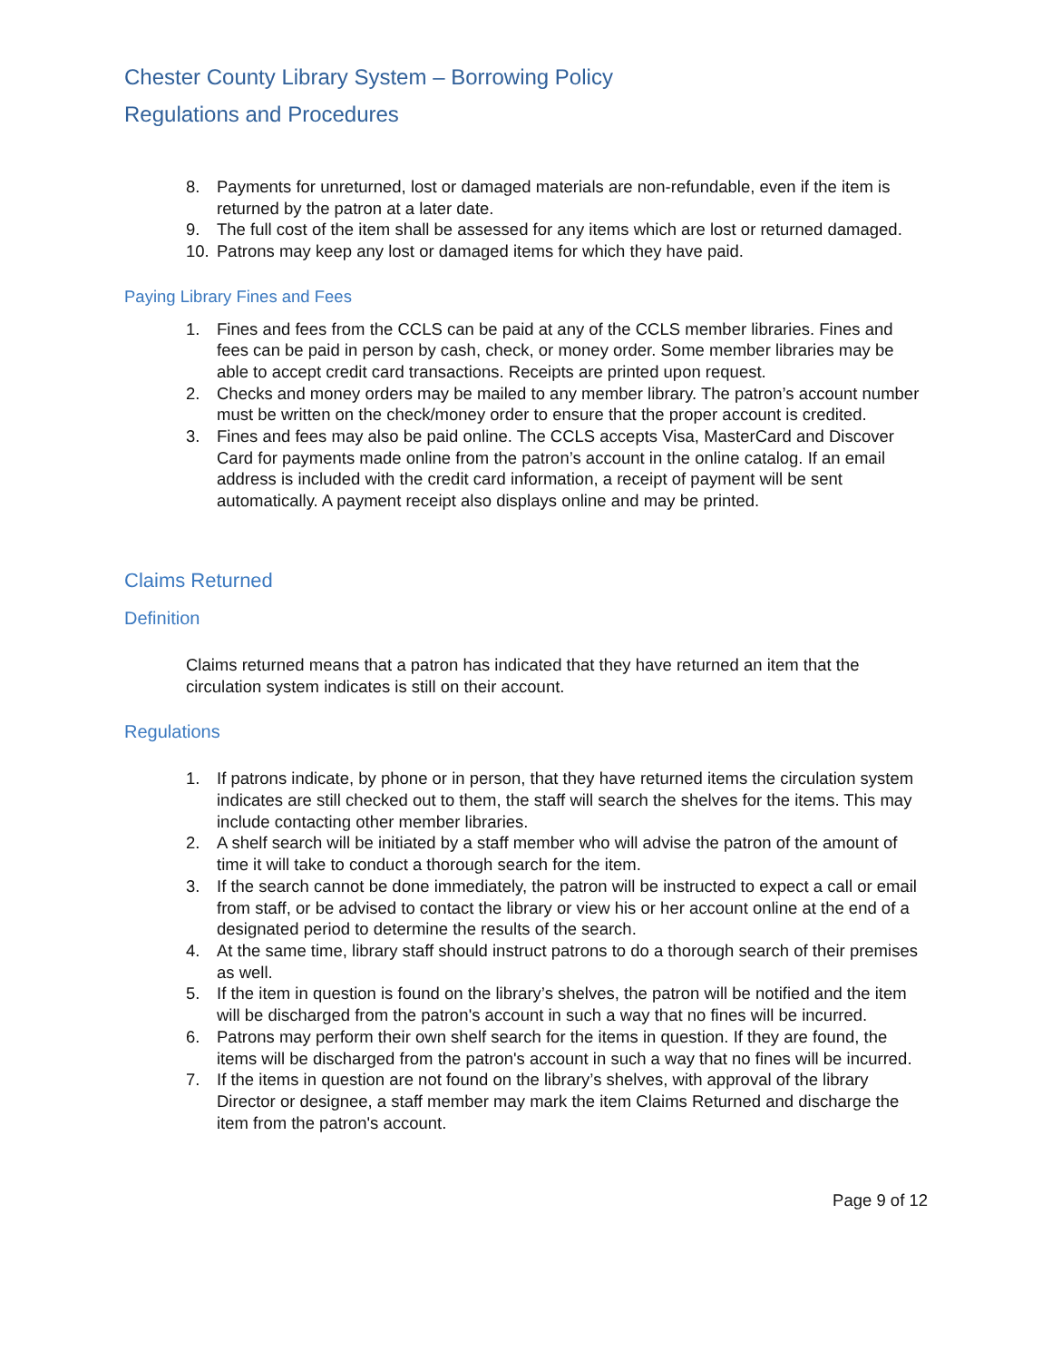Chester County Library System – Borrowing Policy
Regulations and Procedures
8. Payments for unreturned, lost or damaged materials are non-refundable, even if the item is returned by the patron at a later date.
9. The full cost of the item shall be assessed for any items which are lost or returned damaged.
10. Patrons may keep any lost or damaged items for which they have paid.
Paying Library Fines and Fees
1. Fines and fees from the CCLS can be paid at any of the CCLS member libraries. Fines and fees can be paid in person by cash, check, or money order. Some member libraries may be able to accept credit card transactions. Receipts are printed upon request.
2. Checks and money orders may be mailed to any member library. The patron’s account number must be written on the check/money order to ensure that the proper account is credited.
3. Fines and fees may also be paid online. The CCLS accepts Visa, MasterCard and Discover Card for payments made online from the patron’s account in the online catalog. If an email address is included with the credit card information, a receipt of payment will be sent automatically. A payment receipt also displays online and may be printed.
Claims Returned
Definition
Claims returned means that a patron has indicated that they have returned an item that the circulation system indicates is still on their account.
Regulations
1. If patrons indicate, by phone or in person, that they have returned items the circulation system indicates are still checked out to them, the staff will search the shelves for the items. This may include contacting other member libraries.
2. A shelf search will be initiated by a staff member who will advise the patron of the amount of time it will take to conduct a thorough search for the item.
3. If the search cannot be done immediately, the patron will be instructed to expect a call or email from staff, or be advised to contact the library or view his or her account online at the end of a designated period to determine the results of the search.
4. At the same time, library staff should instruct patrons to do a thorough search of their premises as well.
5. If the item in question is found on the library’s shelves, the patron will be notified and the item will be discharged from the patron's account in such a way that no fines will be incurred.
6. Patrons may perform their own shelf search for the items in question. If they are found, the items will be discharged from the patron's account in such a way that no fines will be incurred.
7. If the items in question are not found on the library’s shelves, with approval of the library Director or designee, a staff member may mark the item Claims Returned and discharge the item from the patron's account.
Page 9 of 12